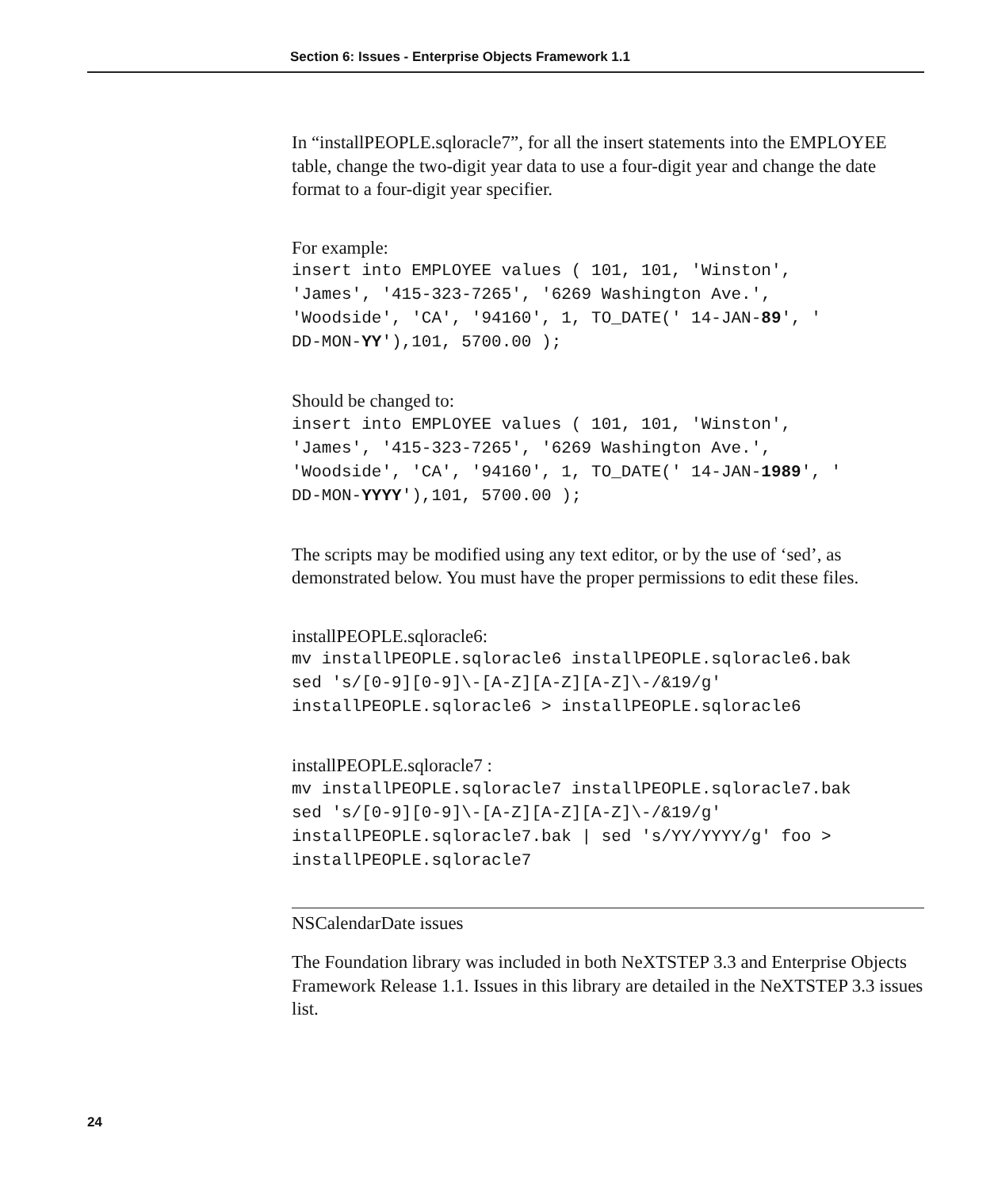Section 6: Issues - Enterprise Objects Framework 1.1
In “installPEOPLE.sqloracle7”, for all the insert statements into the EMPLOYEE table, change the two-digit year data to use a four-digit year and change the date format to a four-digit year specifier.
For example:
insert into EMPLOYEE values ( 101, 101, 'Winston',
'James', '415-323-7265', '6269 Washington Ave.',
'Woodside', 'CA', '94160', 1, TO_DATE(' 14-JAN-89', '
DD-MON-YY'),101, 5700.00 );
Should be changed to:
insert into EMPLOYEE values ( 101, 101, 'Winston',
'James', '415-323-7265', '6269 Washington Ave.',
'Woodside', 'CA', '94160', 1, TO_DATE(' 14-JAN-1989', '
DD-MON-YYYY'),101, 5700.00 );
The scripts may be modified using any text editor, or by the use of ‘sed’, as demonstrated below. You must have the proper permissions to edit these files.
installPEOPLE.sqloracle6:
mv installPEOPLE.sqloracle6 installPEOPLE.sqloracle6.bak
sed 's/[0-9][0-9]\-[A-Z][A-Z][A-Z]\-/&19/g'
installPEOPLE.sqloracle6 > installPEOPLE.sqloracle6
installPEOPLE.sqloracle7 :
mv installPEOPLE.sqloracle7 installPEOPLE.sqloracle7.bak
sed 's/[0-9][0-9]\-[A-Z][A-Z][A-Z]\-/&19/g'
installPEOPLE.sqloracle7.bak | sed 's/YY/YYYY/g' foo >
installPEOPLE.sqloracle7
NSCalendarDate issues
The Foundation library was included in both NeXTSTEP 3.3 and Enterprise Objects Framework Release 1.1. Issues in this library are detailed in the NeXTSTEP 3.3 issues list.
24